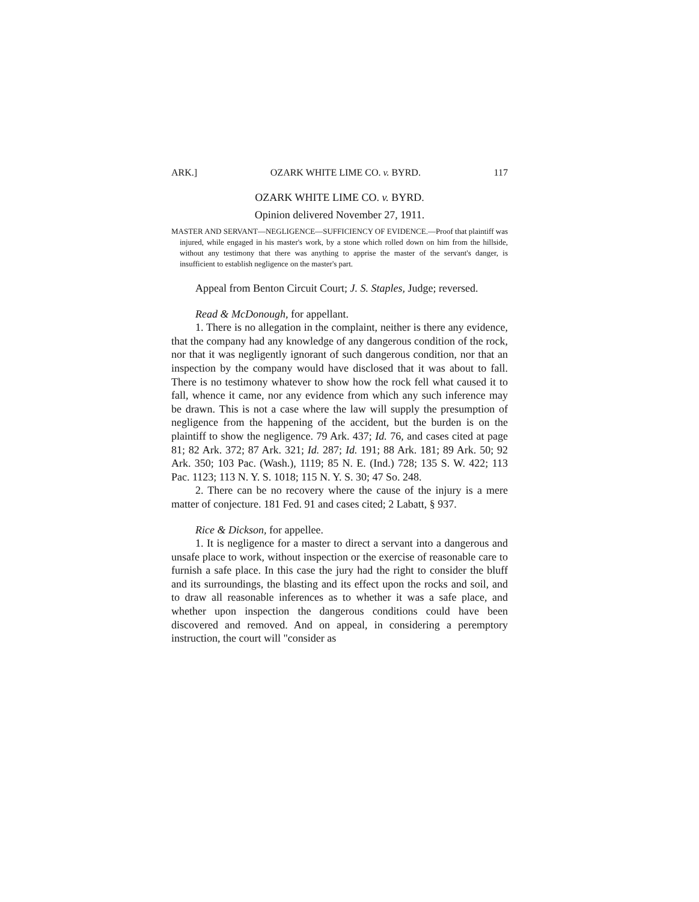ARK.] OZARK WHITE LIME CO. v. BYRD. 117
OZARK WHITE LIME CO. v. BYRD.
Opinion delivered November 27, 1911.
MASTER AND SERVANT—NEGLIGENCE—SUFFICIENCY OF EVIDENCE.—Proof that plaintiff was injured, while engaged in his master's work, by a stone which rolled down on him from the hillside, without any testimony that there was anything to apprise the master of the servant's danger, is insufficient to establish negligence on the master's part.
Appeal from Benton Circuit Court; J. S. Staples, Judge; reversed.
Read & McDonough, for appellant.
1. There is no allegation in the complaint, neither is there any evidence, that the company had any knowledge of any dangerous condition of the rock, nor that it was negligently ignorant of such dangerous condition, nor that an inspection by the company would have disclosed that it was about to fall. There is no testimony whatever to show how the rock fell what caused it to fall, whence it came, nor any evidence from which any such inference may be drawn. This is not a case where the law will supply the presumption of negligence from the happening of the accident, but the burden is on the plaintiff to show the negligence. 79 Ark. 437; Id. 76, and cases cited at page 81; 82 Ark. 372; 87 Ark. 321; Id. 287; Id. 191; 88 Ark. 181; 89 Ark. 50; 92 Ark. 350; 103 Pac. (Wash.), 1119; 85 N. E. (Ind.) 728; 135 S. W. 422; 113 Pac. 1123; 113 N. Y. S. 1018; 115 N. Y. S. 30; 47 So. 248.
2. There can be no recovery where the cause of the injury is a mere matter of conjecture. 181 Fed. 91 and cases cited; 2 Labatt, § 937.
Rice & Dickson, for appellee.
1. It is negligence for a master to direct a servant into a dangerous and unsafe place to work, without inspection or the exercise of reasonable care to furnish a safe place. In this case the jury had the right to consider the bluff and its surroundings, the blasting and its effect upon the rocks and soil, and to draw all reasonable inferences as to whether it was a safe place, and whether upon inspection the dangerous conditions could have been discovered and removed. And on appeal, in considering a peremptory instruction, the court will "consider as